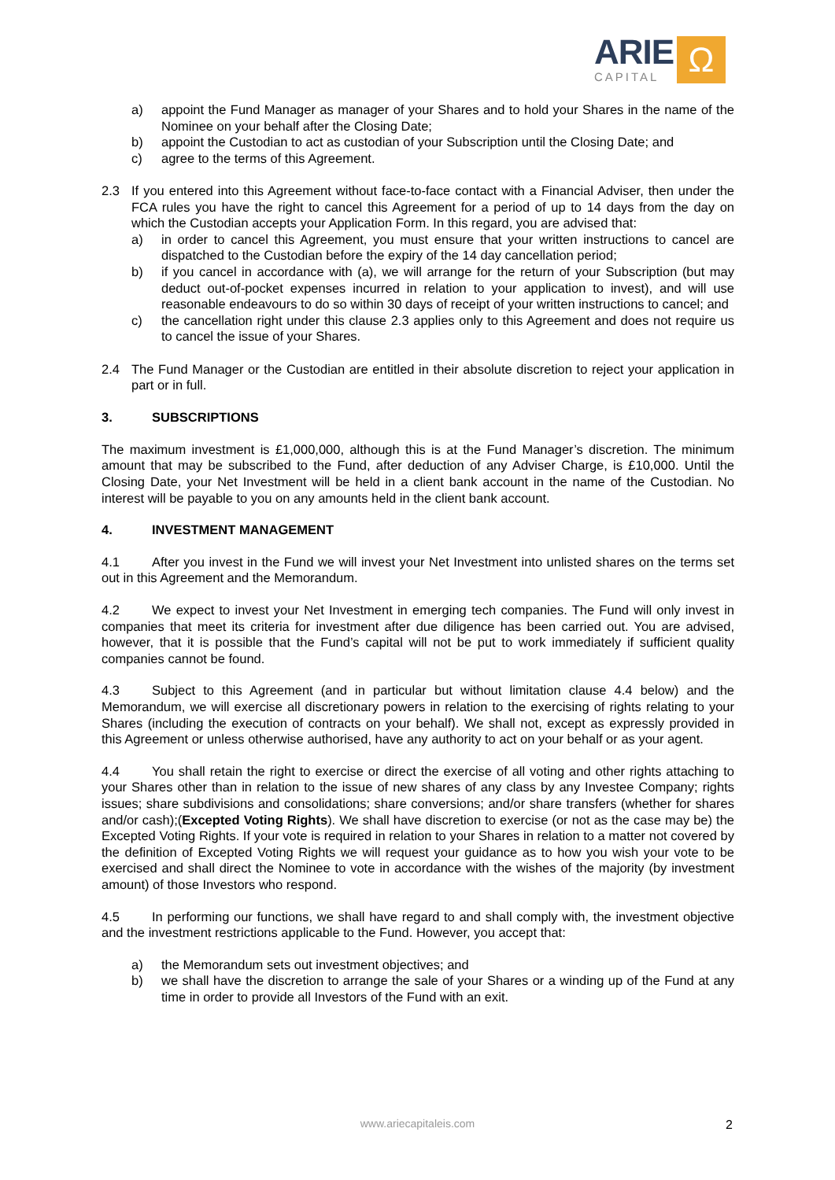ARIE
CAPITAL
Ω
a) appoint the Fund Manager as manager of your Shares and to hold your Shares in the name of the Nominee on your behalf after the Closing Date;
b) appoint the Custodian to act as custodian of your Subscription until the Closing Date; and
c) agree to the terms of this Agreement.
2.3 If you entered into this Agreement without face-to-face contact with a Financial Adviser, then under the FCA rules you have the right to cancel this Agreement for a period of up to 14 days from the day on which the Custodian accepts your Application Form. In this regard, you are advised that:
a) in order to cancel this Agreement, you must ensure that your written instructions to cancel are dispatched to the Custodian before the expiry of the 14 day cancellation period;
b) if you cancel in accordance with (a), we will arrange for the return of your Subscription (but may deduct out-of-pocket expenses incurred in relation to your application to invest), and will use reasonable endeavours to do so within 30 days of receipt of your written instructions to cancel; and
c) the cancellation right under this clause 2.3 applies only to this Agreement and does not require us to cancel the issue of your Shares.
2.4 The Fund Manager or the Custodian are entitled in their absolute discretion to reject your application in part or in full.
3. SUBSCRIPTIONS
The maximum investment is £1,000,000, although this is at the Fund Manager’s discretion. The minimum amount that may be subscribed to the Fund, after deduction of any Adviser Charge, is £10,000. Until the Closing Date, your Net Investment will be held in a client bank account in the name of the Custodian. No interest will be payable to you on any amounts held in the client bank account.
4. INVESTMENT MANAGEMENT
4.1 After you invest in the Fund we will invest your Net Investment into unlisted shares on the terms set out in this Agreement and the Memorandum.
4.2 We expect to invest your Net Investment in emerging tech companies. The Fund will only invest in companies that meet its criteria for investment after due diligence has been carried out. You are advised, however, that it is possible that the Fund’s capital will not be put to work immediately if sufficient quality companies cannot be found.
4.3 Subject to this Agreement (and in particular but without limitation clause 4.4 below) and the Memorandum, we will exercise all discretionary powers in relation to the exercising of rights relating to your Shares (including the execution of contracts on your behalf). We shall not, except as expressly provided in this Agreement or unless otherwise authorised, have any authority to act on your behalf or as your agent.
4.4 You shall retain the right to exercise or direct the exercise of all voting and other rights attaching to your Shares other than in relation to the issue of new shares of any class by any Investee Company; rights issues; share subdivisions and consolidations; share conversions; and/or share transfers (whether for shares and/or cash);(Excepted Voting Rights). We shall have discretion to exercise (or not as the case may be) the Excepted Voting Rights. If your vote is required in relation to your Shares in relation to a matter not covered by the definition of Excepted Voting Rights we will request your guidance as to how you wish your vote to be exercised and shall direct the Nominee to vote in accordance with the wishes of the majority (by investment amount) of those Investors who respond.
4.5 In performing our functions, we shall have regard to and shall comply with, the investment objective and the investment restrictions applicable to the Fund. However, you accept that:
a) the Memorandum sets out investment objectives; and
b) we shall have the discretion to arrange the sale of your Shares or a winding up of the Fund at any time in order to provide all Investors of the Fund with an exit.
www.ariecapitaleis.com 2